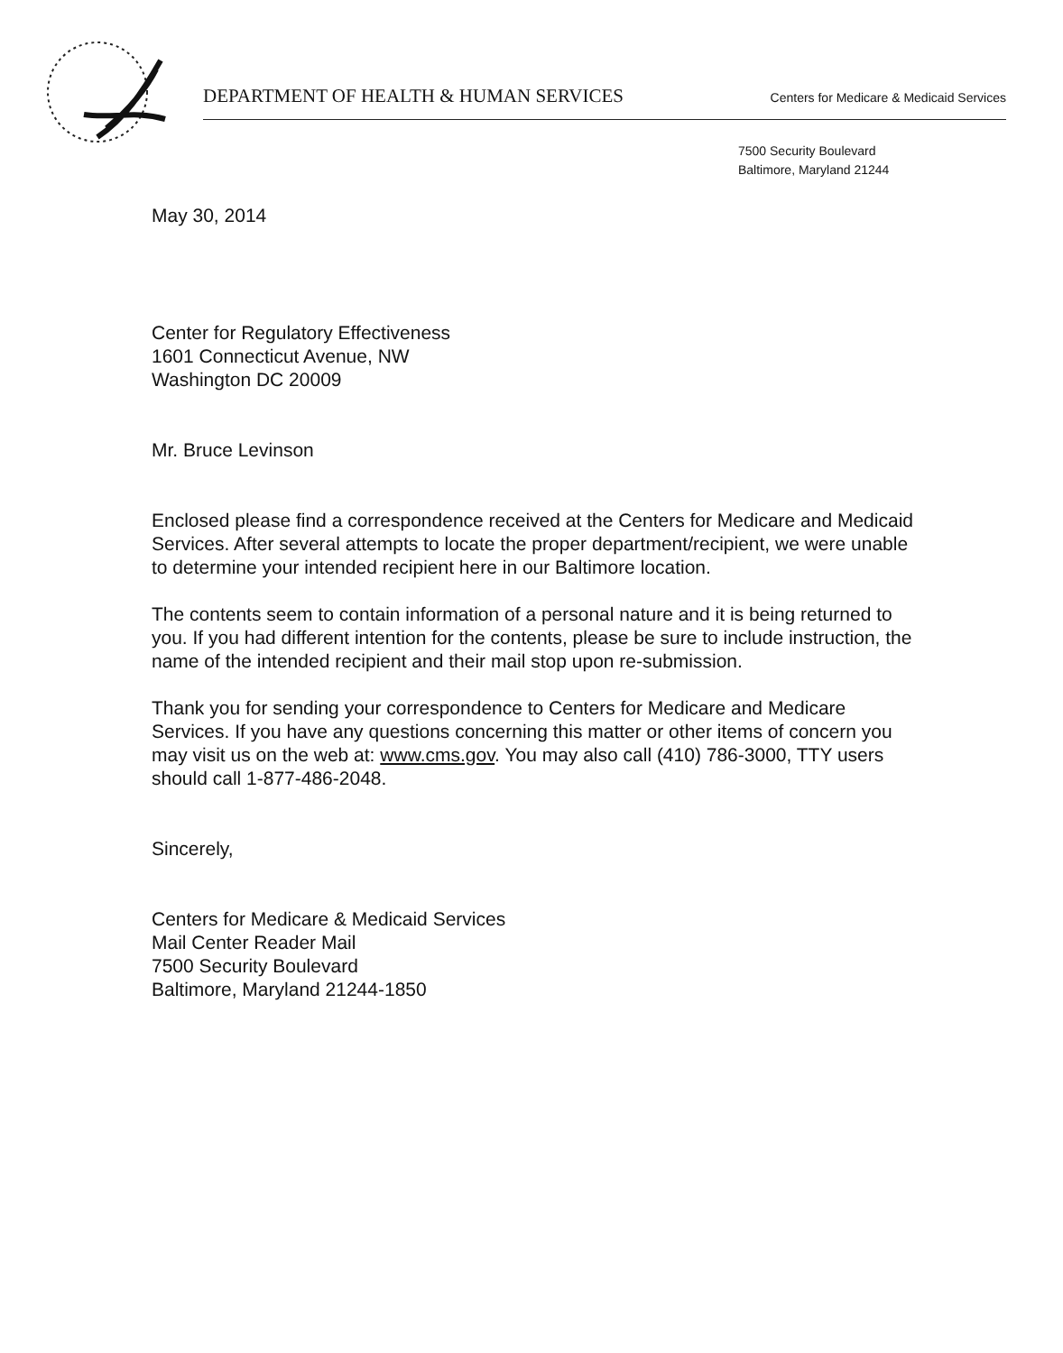DEPARTMENT OF HEALTH & HUMAN SERVICES Centers for Medicare & Medicaid Services
7500 Security Boulevard
Baltimore, Maryland 21244
May 30, 2014
Center for Regulatory Effectiveness
1601 Connecticut Avenue, NW
Washington DC 20009
Mr. Bruce Levinson
Enclosed please find a correspondence received at the Centers for Medicare and Medicaid Services. After several attempts to locate the proper department/recipient, we were unable to determine your intended recipient here in our Baltimore location.
The contents seem to contain information of a personal nature and it is being returned to you. If you had different intention for the contents, please be sure to include instruction, the name of the intended recipient and their mail stop upon re-submission.
Thank you for sending your correspondence to Centers for Medicare and Medicare Services. If you have any questions concerning this matter or other items of concern you may visit us on the web at: www.cms.gov. You may also call (410) 786-3000, TTY users should call 1-877-486-2048.
Sincerely,
Centers for Medicare & Medicaid Services
Mail Center Reader Mail
7500 Security Boulevard
Baltimore, Maryland 21244-1850